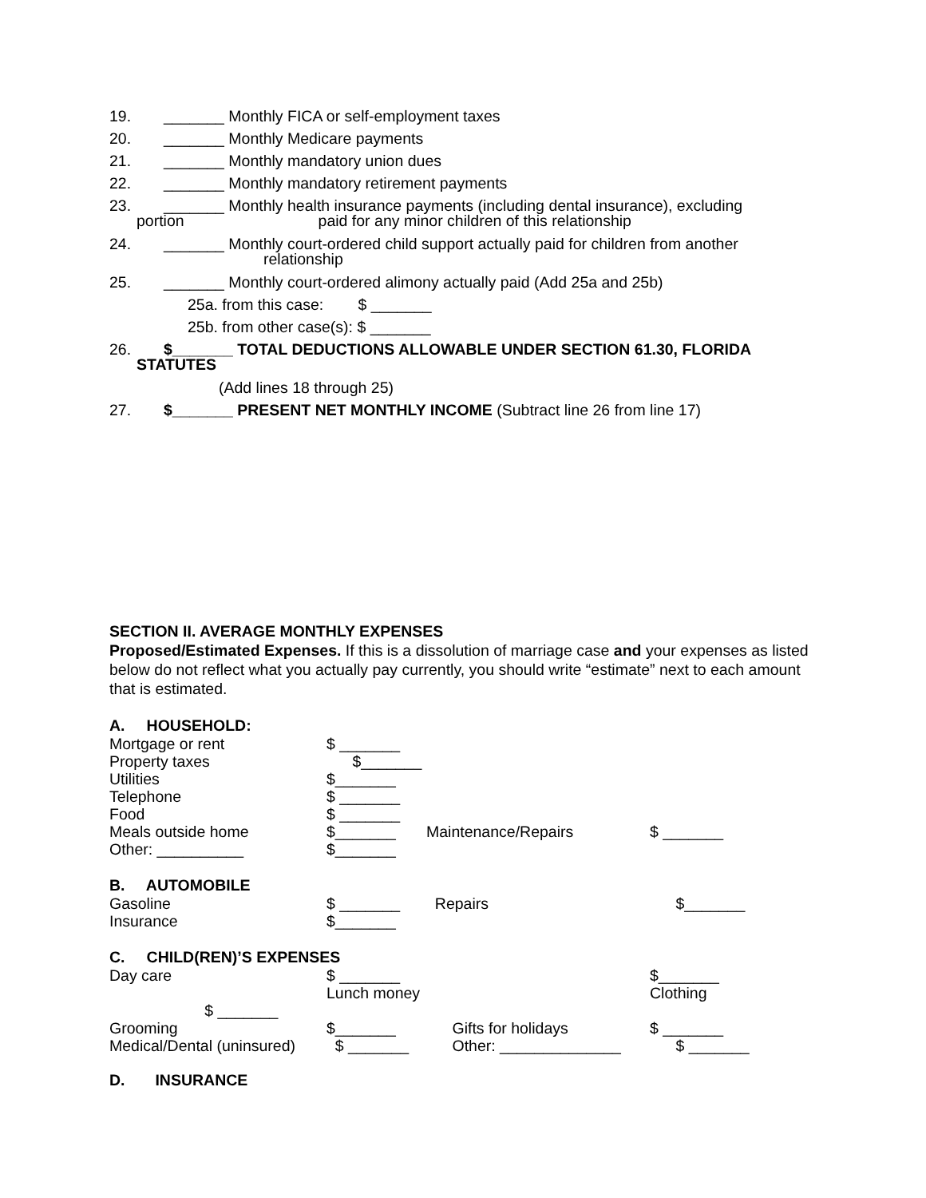19. _______ Monthly FICA or self-employment taxes
20. _______ Monthly Medicare payments
21. _______ Monthly mandatory union dues
22. _______ Monthly mandatory retirement payments
23. _______ Monthly health insurance payments (including dental insurance), excluding
portion paid for any minor children of this relationship
24. _______ Monthly court-ordered child support actually paid for children from another
relationship
25. _______ Monthly court-ordered alimony actually paid (Add 25a and 25b)
25a. from this case: $ _______
25b. from other case(s): $ _______
26. $_______ TOTAL DEDUCTIONS ALLOWABLE UNDER SECTION 61.30, FLORIDA
STATUTES
(Add lines 18 through 25)
27. $_______ PRESENT NET MONTHLY INCOME (Subtract line 26 from line 17)
SECTION II. AVERAGE MONTHLY EXPENSES
Proposed/Estimated Expenses. If this is a dissolution of marriage case and your expenses as listed below do not reflect what you actually pay currently, you should write “estimate” next to each amount that is estimated.
A. HOUSEHOLD:
Mortgage or rent $ _______ Property taxes $_______ Utilities $_______ Telephone $ _______ Food $ _______ Meals outside home $_______ Maintenance/Repairs $ _______ Other: __________ $_______
B. AUTOMOBILE
Gasoline $ _______ Repairs $_______ Insurance $_______
C. CHILD(REN)’S EXPENSES
Day care $ _______ Lunch money $_______ Clothing $ _______ Grooming $_______ Gifts for holidays $ _______ Medical/Dental (uninsured) $ _______ Other: ______________ $ _______
D. INSURANCE